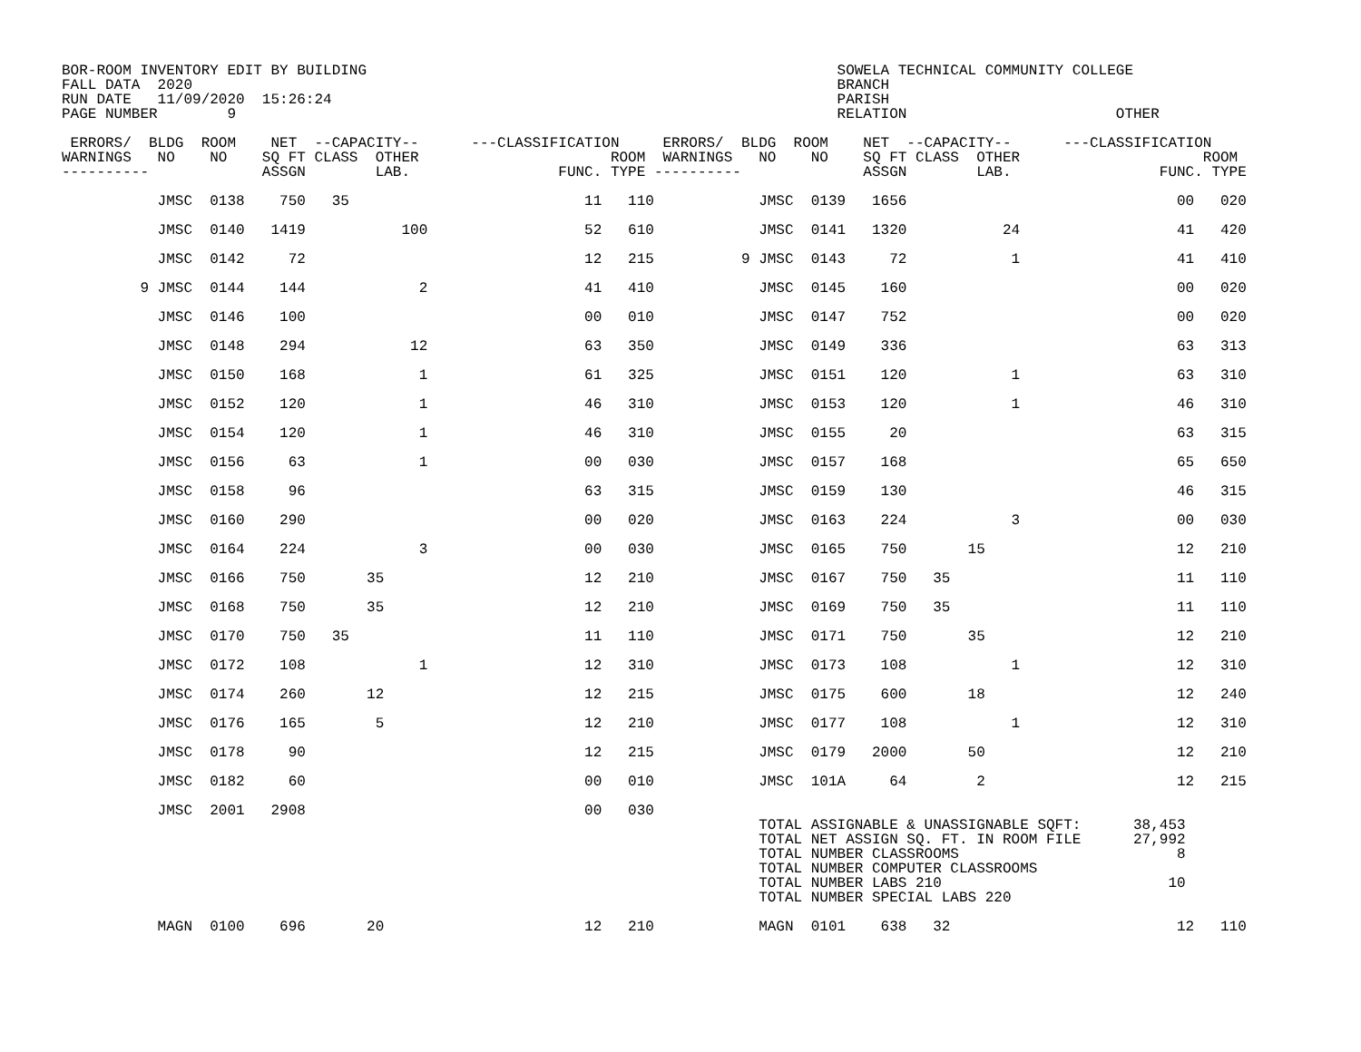BOR-ROOM INVENTORY EDIT BY BUILDING                                                      SOWELA TECHNICAL COMMUNITY COLLEGE
FALL DATA  2020                                                                          BRANCH
RUN DATE   11/09/2020  15:26:24                                                          PARISH
PAGE NUMBER        9                                                                     RELATION                        OTHER

 ERRORS/  BLDG  ROOM    NET  --CAPACITY--      ---CLASSIFICATION     ERRORS/  BLDG  ROOM    NET  --CAPACITY--      ---CLASSIFICATION
WARNINGS   NO    NO    SQ FT CLASS  OTHER                      ROOM  WARNINGS   NO    NO    SQ FT CLASS  OTHER                     ROOM
----------             ASSGN        LAB.                 FUNC. TYPE ----------              ASSGN        LAB.                 FUNC. TYPE

           JMSC  0138    750   35                           11   110            JMSC  0139   1656                               00   020

           JMSC  0140   1419           100                  52   610            JMSC  0141   1320           24                  41   420

           JMSC  0142     72                                12   215          9 JMSC  0143     72            1                  41   410

         9 JMSC  0144    144             2                  41   410            JMSC  0145    160                               00   020

           JMSC  0146    100                                00   010            JMSC  0147    752                               00   020

           JMSC  0148    294            12                  63   350            JMSC  0149    336                               63   313

           JMSC  0150    168             1                  61   325            JMSC  0151    120            1                  63   310

           JMSC  0152    120             1                  46   310            JMSC  0153    120            1                  46   310

           JMSC  0154    120             1                  46   310            JMSC  0155     20                               63   315

           JMSC  0156     63             1                  00   030            JMSC  0157    168                               65   650

           JMSC  0158     96                                63   315            JMSC  0159    130                               46   315

           JMSC  0160    290                                00   020            JMSC  0163    224            3                  00   030

           JMSC  0164    224             3                  00   030            JMSC  0165    750       15                      12   210

           JMSC  0166    750       35                       12   210            JMSC  0167    750   35                          11   110

           JMSC  0168    750       35                       12   210            JMSC  0169    750   35                          11   110

           JMSC  0170    750   35                           11   110            JMSC  0171    750       35                      12   210

           JMSC  0172    108             1                  12   310            JMSC  0173    108            1                  12   310

           JMSC  0174    260       12                       12   215            JMSC  0175    600       18                      12   240

           JMSC  0176    165        5                       12   210            JMSC  0177    108            1                  12   310

           JMSC  0178     90                                12   215            JMSC  0179   2000       50                      12   210

           JMSC  0182     60                                00   010            JMSC  101A     64        2                      12   215

           JMSC  2001   2908                                00   030
                                                                                TOTAL ASSIGNABLE & UNASSIGNABLE SQFT:      38,453
                                                                                TOTAL NET ASSIGN SQ. FT. IN ROOM FILE      27,992
                                                                                TOTAL NUMBER CLASSROOMS                         8
                                                                                TOTAL NUMBER COMPUTER CLASSROOMS
                                                                                TOTAL NUMBER LABS 210                          10
                                                                                TOTAL NUMBER SPECIAL LABS 220

           MAGN  0100    696       20                       12   210            MAGN  0101    638   32                          12   110